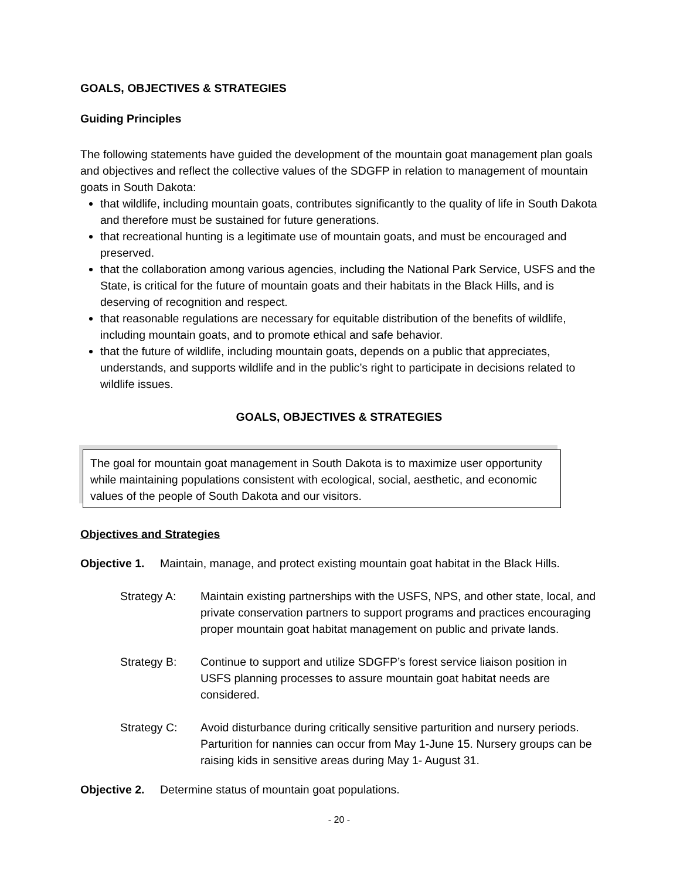GOALS, OBJECTIVES & STRATEGIES
Guiding Principles
The following statements have guided the development of the mountain goat management plan goals and objectives and reflect the collective values of the SDGFP in relation to management of mountain goats in South Dakota:
that wildlife, including mountain goats, contributes significantly to the quality of life in South Dakota and therefore must be sustained for future generations.
that recreational hunting is a legitimate use of mountain goats, and must be encouraged and preserved.
that the collaboration among various agencies, including the National Park Service, USFS and the State, is critical for the future of mountain goats and their habitats in the Black Hills, and is deserving of recognition and respect.
that reasonable regulations are necessary for equitable distribution of the benefits of wildlife, including mountain goats, and to promote ethical and safe behavior.
that the future of wildlife, including mountain goats, depends on a public that appreciates, understands, and supports wildlife and in the public’s right to participate in decisions related to wildlife issues.
GOALS, OBJECTIVES & STRATEGIES
The goal for mountain goat management in South Dakota is to maximize user opportunity while maintaining populations consistent with ecological, social, aesthetic, and economic values of the people of South Dakota and our visitors.
Objectives and Strategies
Objective 1. Maintain, manage, and protect existing mountain goat habitat in the Black Hills.
Strategy A: Maintain existing partnerships with the USFS, NPS, and other state, local, and private conservation partners to support programs and practices encouraging proper mountain goat habitat management on public and private lands.
Strategy B: Continue to support and utilize SDGFP’s forest service liaison position in USFS planning processes to assure mountain goat habitat needs are considered.
Strategy C: Avoid disturbance during critically sensitive parturition and nursery periods. Parturition for nannies can occur from May 1-June 15. Nursery groups can be raising kids in sensitive areas during May 1- August 31.
Objective 2. Determine status of mountain goat populations.
- 20 -